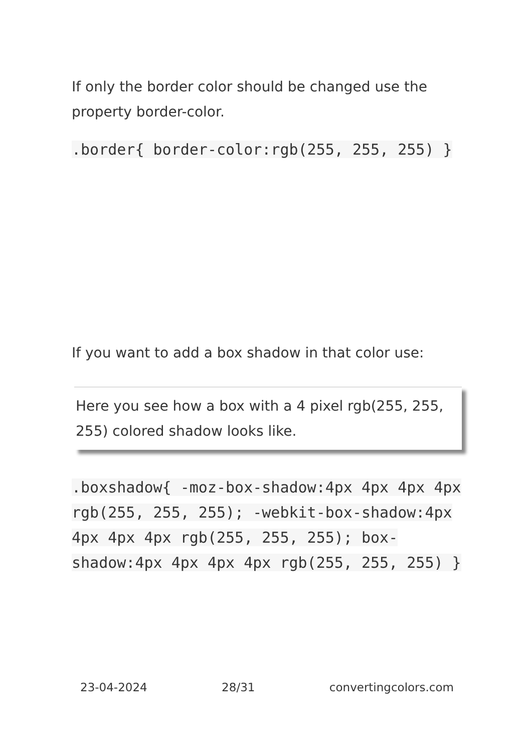If only the border color should be changed use the property border-color.
.border{ border-color:rgb(255, 255, 255) }
If you want to add a box shadow in that color use:
Here you see how a box with a 4 pixel rgb(255, 255, 255) colored shadow looks like.
.boxshadow{ -moz-box-shadow:4px 4px 4px 4px rgb(255, 255, 255); -webkit-box-shadow:4px 4px 4px 4px rgb(255, 255, 255); box-shadow:4px 4px 4px 4px rgb(255, 255, 255) }
23-04-2024 28/31 convertingcolors.com